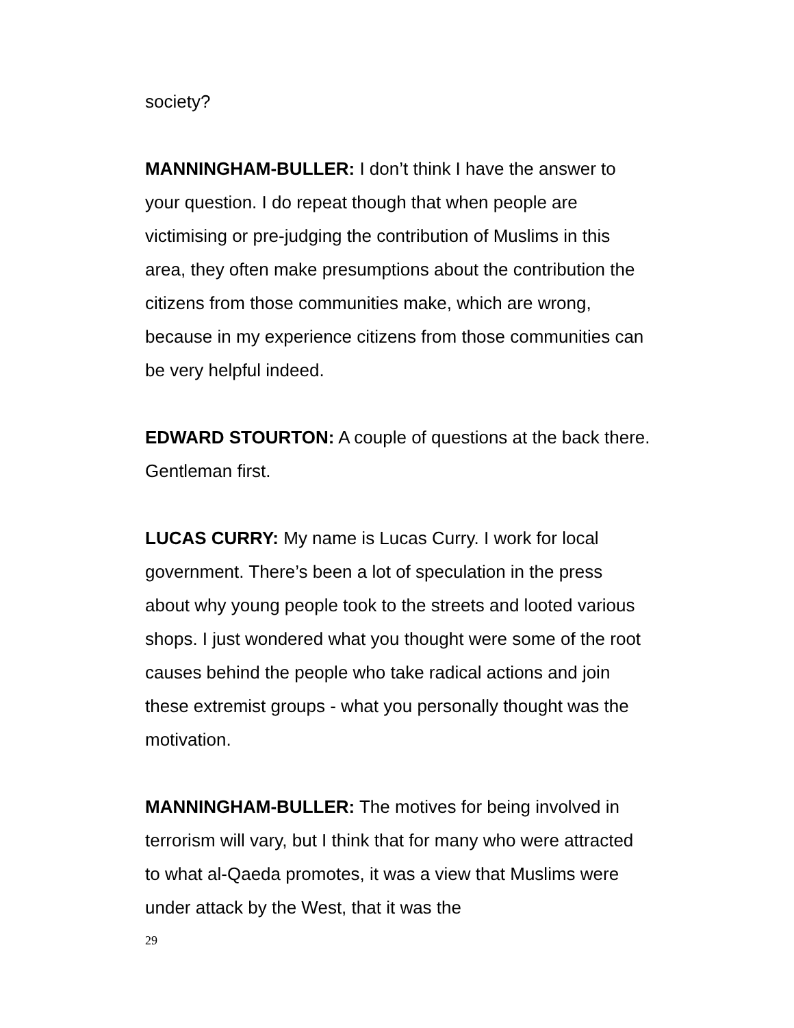society?
MANNINGHAM-BULLER: I don’t think I have the answer to your question. I do repeat though that when people are victimising or pre-judging the contribution of Muslims in this area, they often make presumptions about the contribution the citizens from those communities make, which are wrong, because in my experience citizens from those communities can be very helpful indeed.
EDWARD STOURTON: A couple of questions at the back there. Gentleman first.
LUCAS CURRY: My name is Lucas Curry. I work for local government. There’s been a lot of speculation in the press about why young people took to the streets and looted various shops. I just wondered what you thought were some of the root causes behind the people who take radical actions and join these extremist groups - what you personally thought was the motivation.
MANNINGHAM-BULLER: The motives for being involved in terrorism will vary, but I think that for many who were attracted to what al-Qaeda promotes, it was a view that Muslims were under attack by the West, that it was the
29